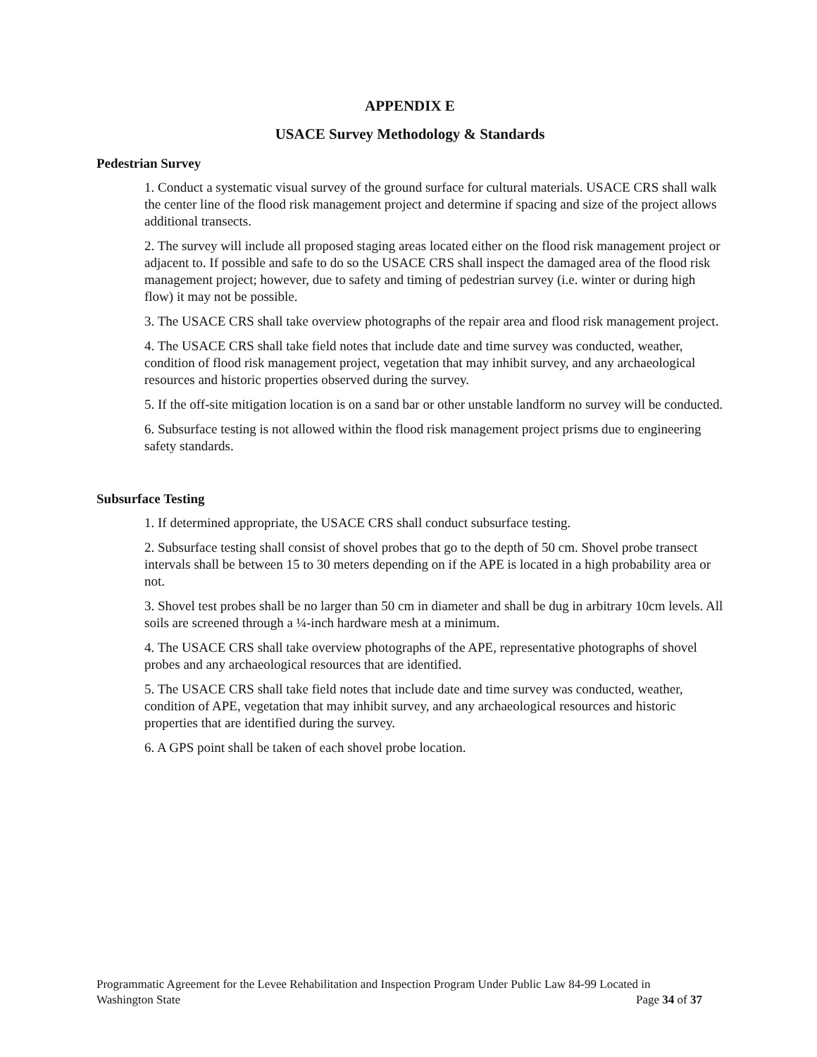APPENDIX E
USACE Survey Methodology & Standards
Pedestrian Survey
1. Conduct a systematic visual survey of the ground surface for cultural materials. USACE CRS shall walk the center line of the flood risk management project and determine if spacing and size of the project allows additional transects.
2. The survey will include all proposed staging areas located either on the flood risk management project or adjacent to. If possible and safe to do so the USACE CRS shall inspect the damaged area of the flood risk management project; however, due to safety and timing of pedestrian survey (i.e. winter or during high flow) it may not be possible.
3. The USACE CRS shall take overview photographs of the repair area and flood risk management project.
4. The USACE CRS shall take field notes that include date and time survey was conducted, weather, condition of flood risk management project, vegetation that may inhibit survey, and any archaeological resources and historic properties observed during the survey.
5. If the off-site mitigation location is on a sand bar or other unstable landform no survey will be conducted.
6. Subsurface testing is not allowed within the flood risk management project prisms due to engineering safety standards.
Subsurface Testing
1. If determined appropriate, the USACE CRS shall conduct subsurface testing.
2. Subsurface testing shall consist of shovel probes that go to the depth of 50 cm. Shovel probe transect intervals shall be between 15 to 30 meters depending on if the APE is located in a high probability area or not.
3. Shovel test probes shall be no larger than 50 cm in diameter and shall be dug in arbitrary 10cm levels. All soils are screened through a ¼-inch hardware mesh at a minimum.
4. The USACE CRS shall take overview photographs of the APE, representative photographs of shovel probes and any archaeological resources that are identified.
5. The USACE CRS shall take field notes that include date and time survey was conducted, weather, condition of APE, vegetation that may inhibit survey, and any archaeological resources and historic properties that are identified during the survey.
6. A GPS point shall be taken of each shovel probe location.
Programmatic Agreement for the Levee Rehabilitation and Inspection Program Under Public Law 84-99 Located in
Washington State Page 34 of 37